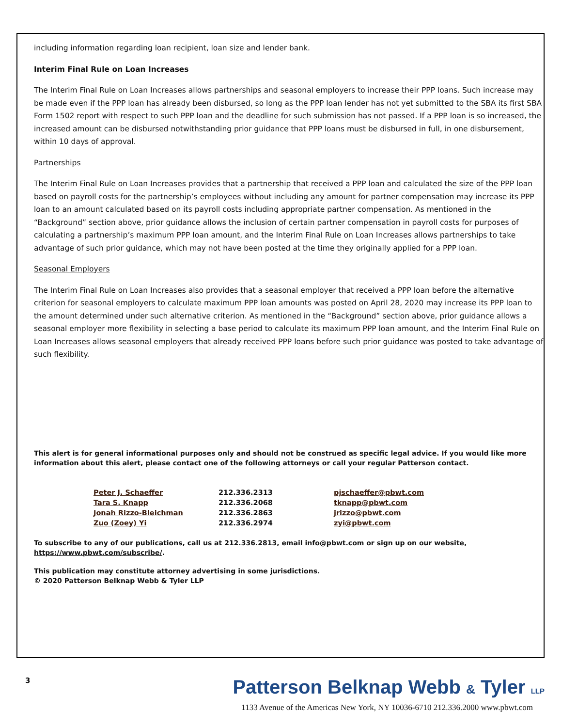including information regarding loan recipient, loan size and lender bank.
Interim Final Rule on Loan Increases
The Interim Final Rule on Loan Increases allows partnerships and seasonal employers to increase their PPP loans. Such increase may be made even if the PPP loan has already been disbursed, so long as the PPP loan lender has not yet submitted to the SBA its first SBA Form 1502 report with respect to such PPP loan and the deadline for such submission has not passed. If a PPP loan is so increased, the increased amount can be disbursed notwithstanding prior guidance that PPP loans must be disbursed in full, in one disbursement, within 10 days of approval.
Partnerships
The Interim Final Rule on Loan Increases provides that a partnership that received a PPP loan and calculated the size of the PPP loan based on payroll costs for the partnership’s employees without including any amount for partner compensation may increase its PPP loan to an amount calculated based on its payroll costs including appropriate partner compensation. As mentioned in the “Background” section above, prior guidance allows the inclusion of certain partner compensation in payroll costs for purposes of calculating a partnership’s maximum PPP loan amount, and the Interim Final Rule on Loan Increases allows partnerships to take advantage of such prior guidance, which may not have been posted at the time they originally applied for a PPP loan.
Seasonal Employers
The Interim Final Rule on Loan Increases also provides that a seasonal employer that received a PPP loan before the alternative criterion for seasonal employers to calculate maximum PPP loan amounts was posted on April 28, 2020 may increase its PPP loan to the amount determined under such alternative criterion. As mentioned in the “Background” section above, prior guidance allows a seasonal employer more flexibility in selecting a base period to calculate its maximum PPP loan amount, and the Interim Final Rule on Loan Increases allows seasonal employers that already received PPP loans before such prior guidance was posted to take advantage of such flexibility.
This alert is for general informational purposes only and should not be construed as specific legal advice. If you would like more information about this alert, please contact one of the following attorneys or call your regular Patterson contact.
| Peter J. Schaeffer | 212.336.2313 | pjschaeffer@pbwt.com |
| Tara S. Knapp | 212.336.2068 | tknapp@pbwt.com |
| Jonah Rizzo-Bleichman | 212.336.2863 | jrizzo@pbwt.com |
| Zuo (Zoey) Yi | 212.336.2974 | zyi@pbwt.com |
To subscribe to any of our publications, call us at 212.336.2813, email info@pbwt.com or sign up on our website, https://www.pbwt.com/subscribe/.
This publication may constitute attorney advertising in some jurisdictions.
© 2020 Patterson Belknap Webb & Tyler LLP
3 Patterson Belknap Webb & Tyler LLP
1133 Avenue of the Americas New York, NY 10036-6710 212.336.2000 www.pbwt.com